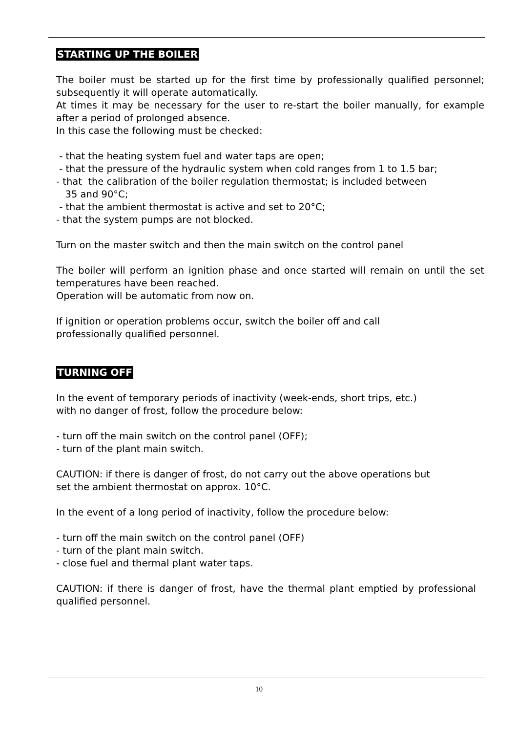STARTING UP THE BOILER
The boiler must be started up for the first time by professionally qualified personnel; subsequently it will operate automatically.
At times it may be necessary for the user to re-start the boiler manually, for example after a period of prolonged absence.
In this case the following must be checked:
- that the heating system fuel and water taps are open;
- that the pressure of the hydraulic system when cold ranges from 1 to 1.5 bar;
- that the calibration of the boiler regulation thermostat; is included between
35 and 90°C;
- that the ambient thermostat is active and set to 20°C;
- that the system pumps are not blocked.
Turn on the master switch and then the main switch on the control panel
The boiler will perform an ignition phase and once started will remain on until the set temperatures have been reached.
Operation will be automatic from now on.
If ignition or operation problems occur, switch the boiler off and call
professionally qualified personnel.
TURNING OFF
In the event of temporary periods of inactivity (week-ends, short trips, etc.)
with no danger of frost, follow the procedure below:
- turn off the main switch on the control panel (OFF);
- turn of the plant main switch.
CAUTION: if there is danger of frost, do not carry out the above operations but
set the ambient thermostat on approx. 10°C.
In the event of a long period of inactivity, follow the procedure below:
- turn off the main switch on the control panel (OFF)
- turn of the plant main switch.
- close fuel and thermal plant water taps.
CAUTION: if there is danger of frost, have the thermal plant emptied by professional qualified personnel.
10